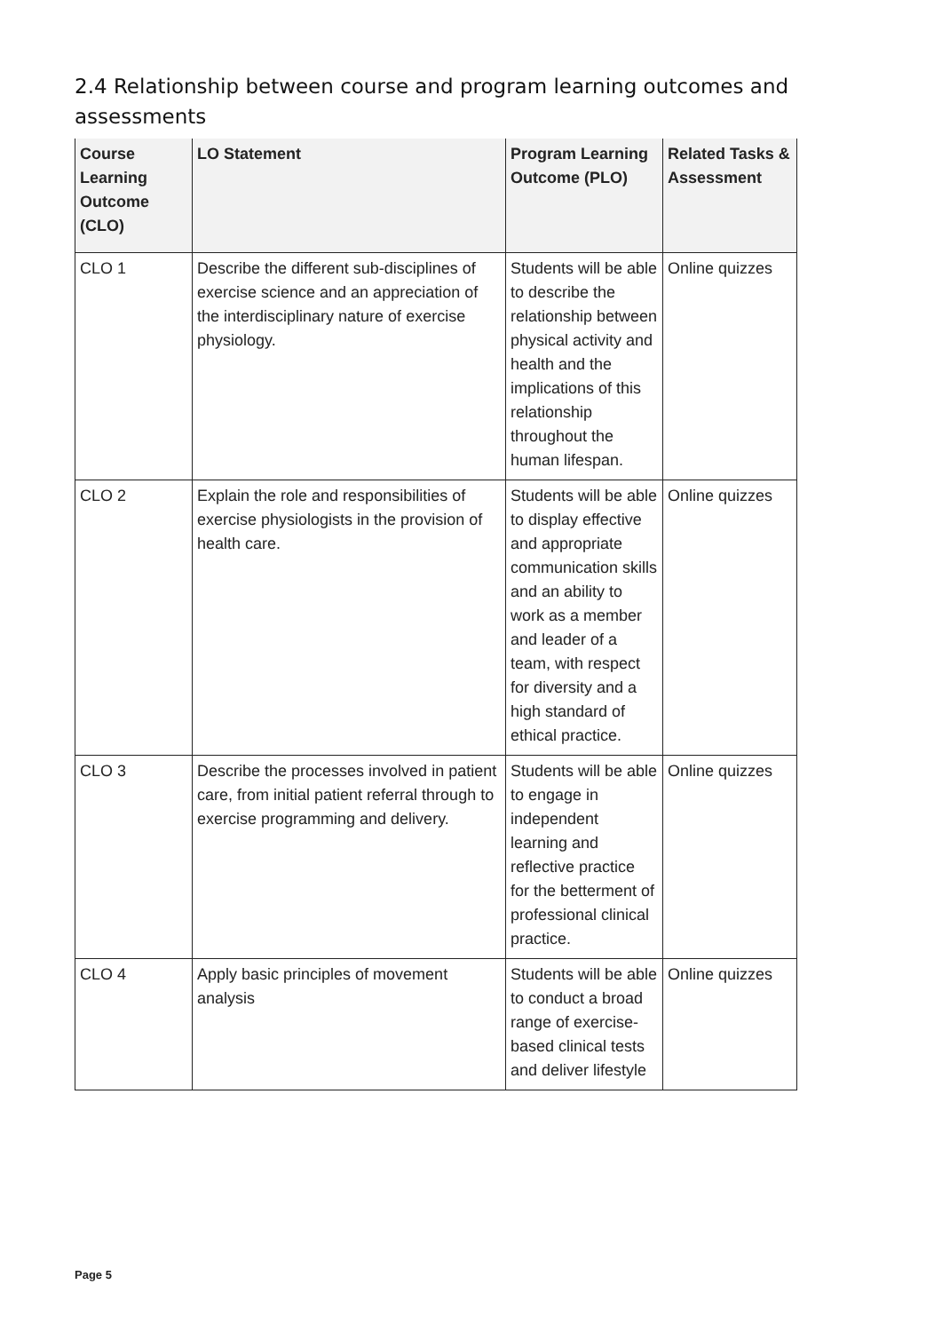2.4 Relationship between course and program learning outcomes and assessments
| Course Learning Outcome (CLO) | LO Statement | Program Learning Outcome (PLO) | Related Tasks & Assessment |
| --- | --- | --- | --- |
| CLO 1 | Describe the different sub-disciplines of exercise science and an appreciation of the interdisciplinary nature of exercise physiology. | Students will be able to describe the relationship between physical activity and health and the implications of this relationship throughout the human lifespan. | Online quizzes |
| CLO 2 | Explain the role and responsibilities of exercise physiologists in the provision of health care. | Students will be able to display effective and appropriate communication skills and an ability to work as a member and leader of a team, with respect for diversity and a high standard of ethical practice. | Online quizzes |
| CLO 3 | Describe the processes involved in patient care, from initial patient referral through to exercise programming and delivery. | Students will be able to engage in independent learning and reflective practice for the betterment of professional clinical practice. | Online quizzes |
| CLO 4 | Apply basic principles of movement analysis | Students will be able to conduct a broad range of exercise-based clinical tests and deliver lifestyle | Online quizzes |
Page 5